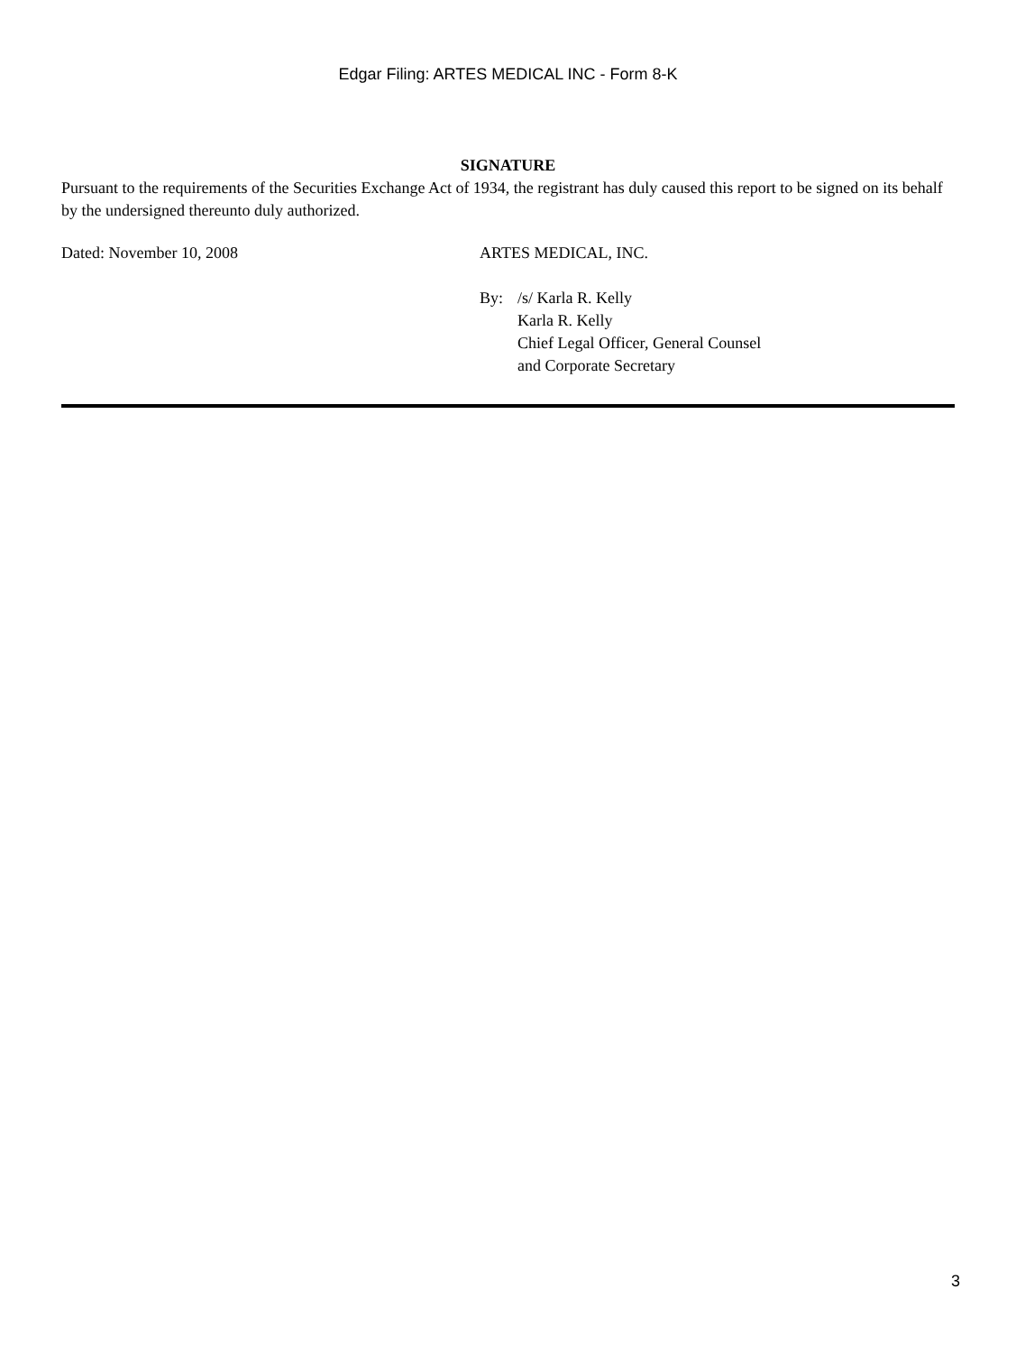Edgar Filing: ARTES MEDICAL INC - Form 8-K
SIGNATURE
Pursuant to the requirements of the Securities Exchange Act of 1934, the registrant has duly caused this report to be signed on its behalf by the undersigned thereunto duly authorized.
| Dated: November 10, 2008 | ARTES MEDICAL, INC. | |
| | By: | /s/ Karla R. Kelly Karla R. Kelly Chief Legal Officer, General Counsel and Corporate Secretary |
3